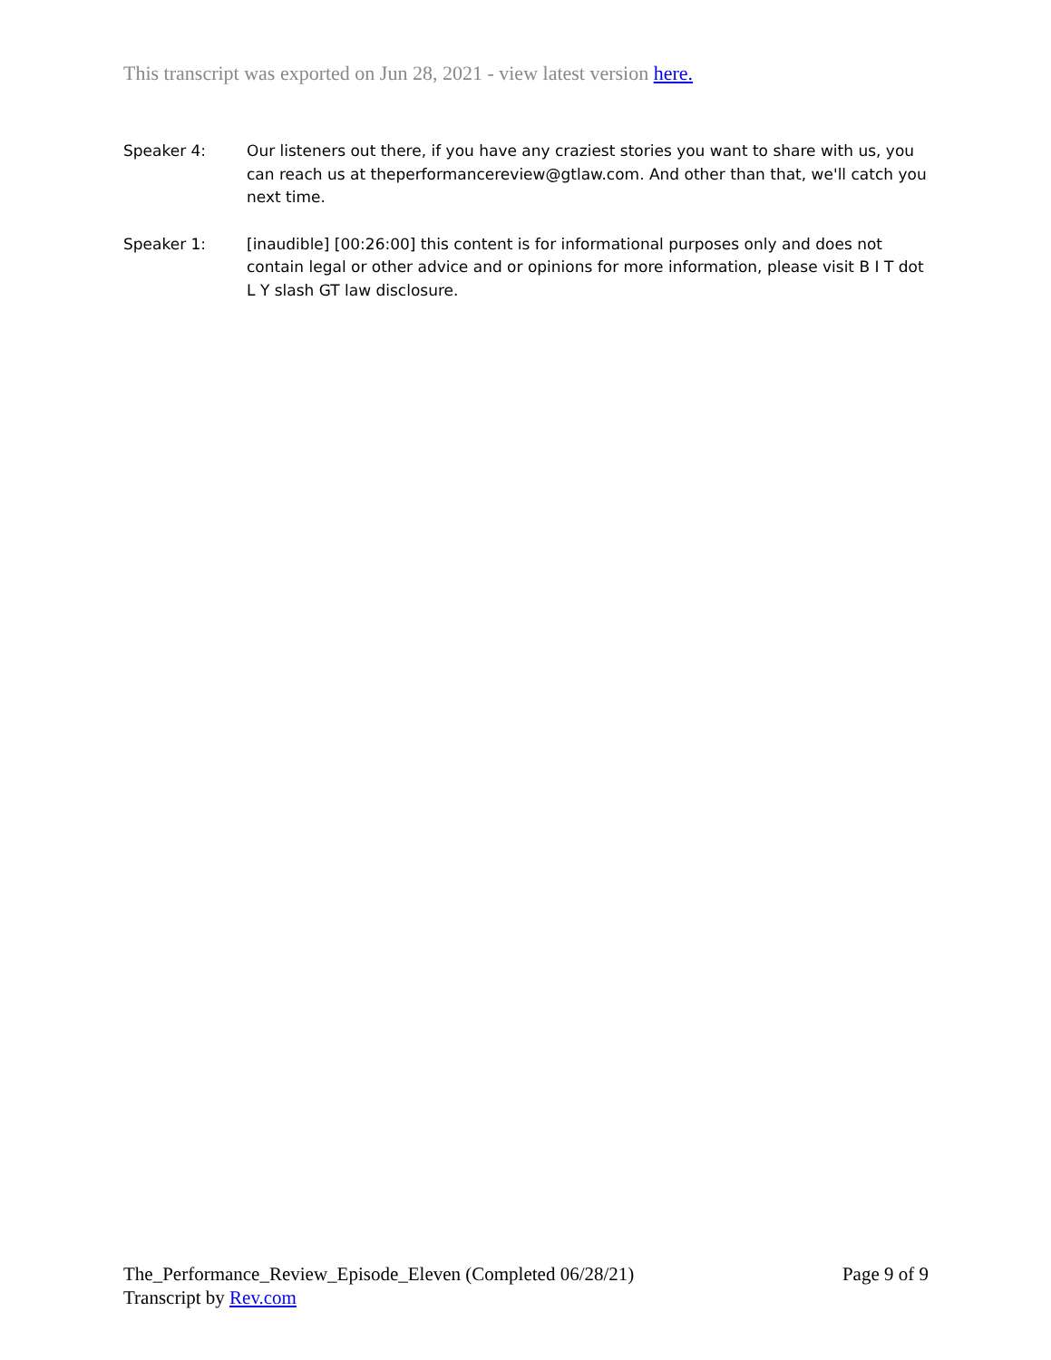This transcript was exported on Jun 28, 2021 - view latest version here.
Speaker 4: Our listeners out there, if you have any craziest stories you want to share with us, you can reach us at theperformancereview@gtlaw.com. And other than that, we'll catch you next time.
Speaker 1: [inaudible] [00:26:00] this content is for informational purposes only and does not contain legal or other advice and or opinions for more information, please visit B I T dot L Y slash GT law disclosure.
The_Performance_Review_Episode_Eleven (Completed 06/28/21) Page 9 of 9
Transcript by Rev.com